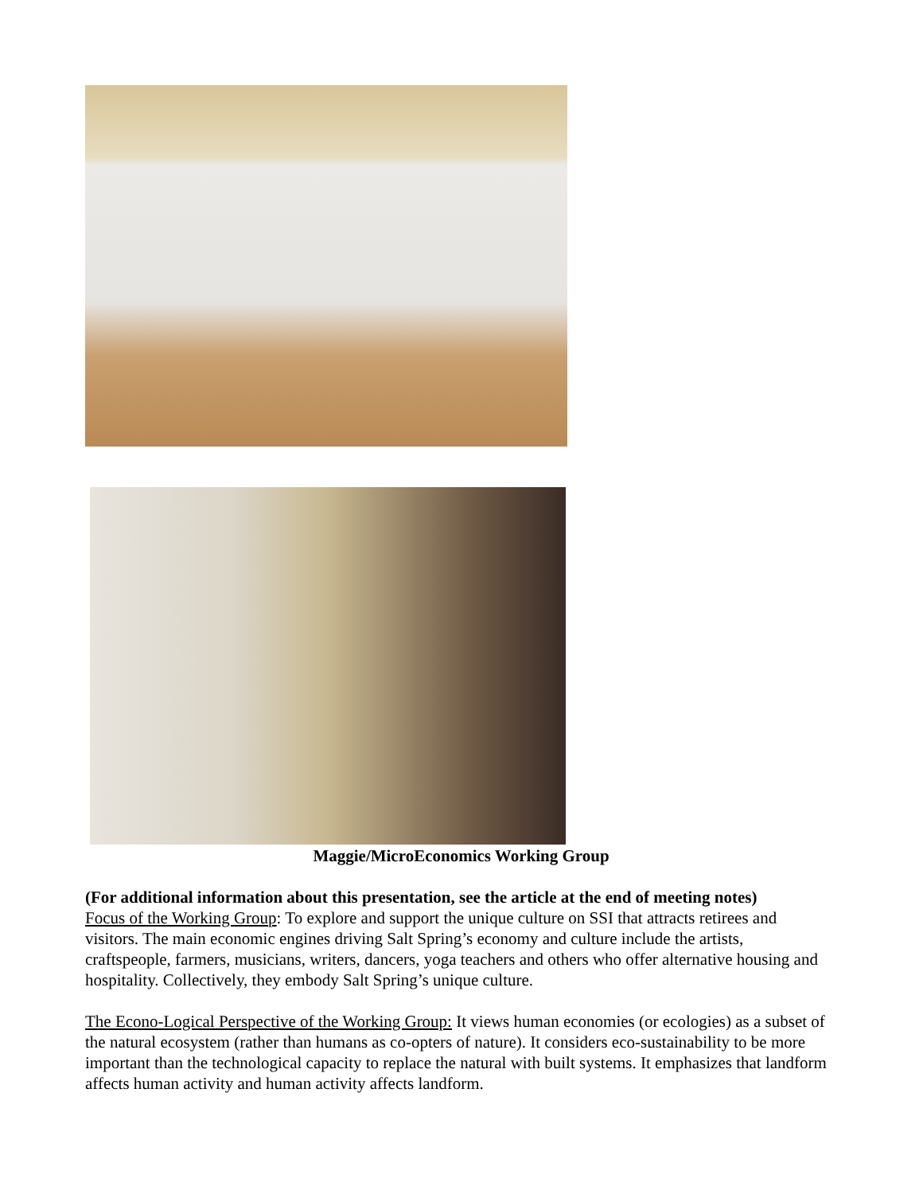Maggie/MicroEconomics Working Group
(For additional information about this presentation, see the article at the end of meeting notes)
Focus of the Working Group: To explore and support the unique culture on SSI that attracts retirees and visitors. The main economic engines driving Salt Spring’s economy and culture include the artists, craftspeople, farmers, musicians, writers, dancers, yoga teachers and others who offer alternative housing and hospitality. Collectively, they embody Salt Spring’s unique culture.
The Econo-Logical Perspective of the Working Group: It views human economies (or ecologies) as a subset of the natural ecosystem (rather than humans as co-opters of nature). It considers eco-sustainability to be more important than the technological capacity to replace the natural with built systems. It emphasizes that landform affects human activity and human activity affects landform.